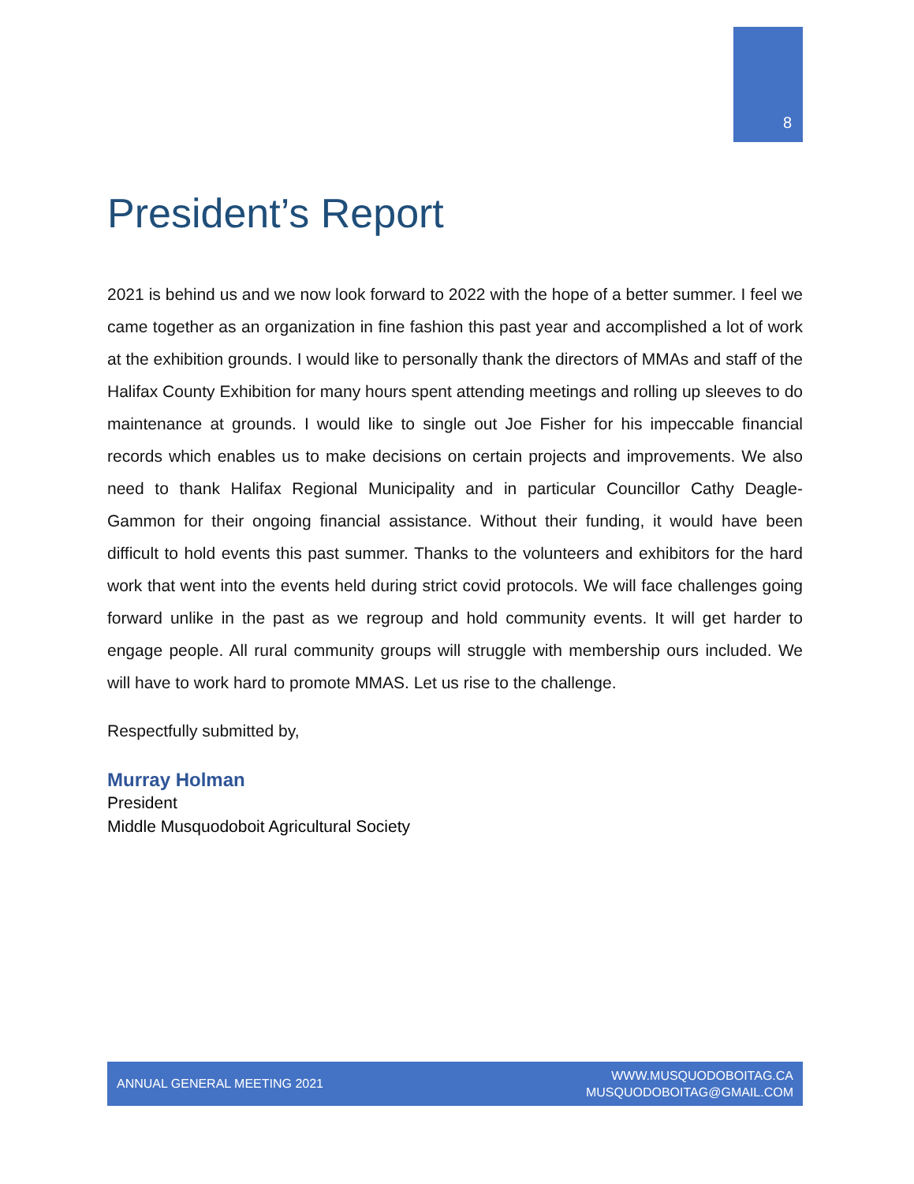8
President’s Report
2021 is behind us and we now look forward to 2022 with the hope of a better summer. I feel we came together as an organization in fine fashion this past year and accomplished a lot of work at the exhibition grounds. I would like to personally thank the directors of MMAs and staff of the Halifax County Exhibition for many hours spent attending meetings and rolling up sleeves to do maintenance at grounds. I would like to single out Joe Fisher for his impeccable financial records which enables us to make decisions on certain projects and improvements. We also need to thank Halifax Regional Municipality and in particular Councillor Cathy Deagle-Gammon for their ongoing financial assistance. Without their funding, it would have been difficult to hold events this past summer. Thanks to the volunteers and exhibitors for the hard work that went into the events held during strict covid protocols. We will face challenges going forward unlike in the past as we regroup and hold community events. It will get harder to engage people. All rural community groups will struggle with membership ours included. We will have to work hard to promote MMAS. Let us rise to the challenge.
Respectfully submitted by,
Murray Holman
President
Middle Musquodoboit Agricultural Society
ANNUAL GENERAL MEETING 2021 WWW.MUSQUODOBOITAG.CA
MUSQUODOBOITAG@GMAIL.COM